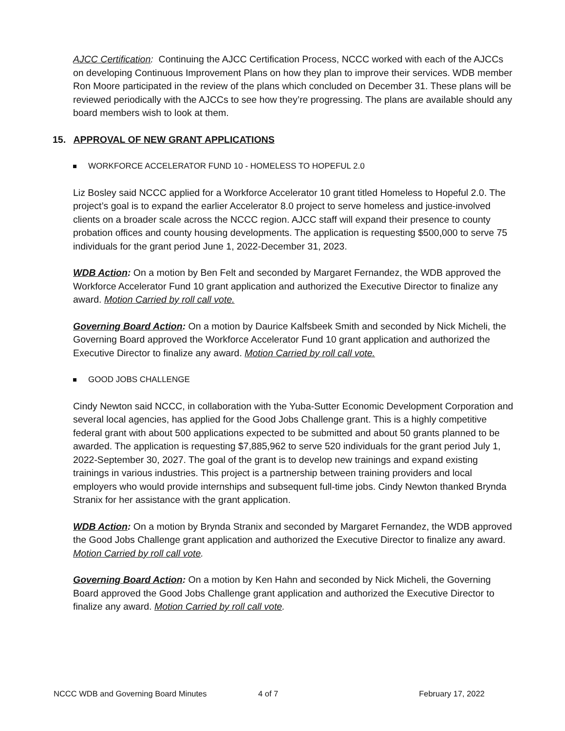AJCC Certification: Continuing the AJCC Certification Process, NCCC worked with each of the AJCCs on developing Continuous Improvement Plans on how they plan to improve their services. WDB member Ron Moore participated in the review of the plans which concluded on December 31. These plans will be reviewed periodically with the AJCCs to see how they’re progressing. The plans are available should any board members wish to look at them.
15. APPROVAL OF NEW GRANT APPLICATIONS
WORKFORCE ACCELERATOR FUND 10 - HOMELESS TO HOPEFUL 2.0
Liz Bosley said NCCC applied for a Workforce Accelerator 10 grant titled Homeless to Hopeful 2.0. The project’s goal is to expand the earlier Accelerator 8.0 project to serve homeless and justice-involved clients on a broader scale across the NCCC region. AJCC staff will expand their presence to county probation offices and county housing developments. The application is requesting $500,000 to serve 75 individuals for the grant period June 1, 2022-December 31, 2023.
WDB Action: On a motion by Ben Felt and seconded by Margaret Fernandez, the WDB approved the Workforce Accelerator Fund 10 grant application and authorized the Executive Director to finalize any award. Motion Carried by roll call vote.
Governing Board Action: On a motion by Daurice Kalfsbeek Smith and seconded by Nick Micheli, the Governing Board approved the Workforce Accelerator Fund 10 grant application and authorized the Executive Director to finalize any award. Motion Carried by roll call vote.
GOOD JOBS CHALLENGE
Cindy Newton said NCCC, in collaboration with the Yuba-Sutter Economic Development Corporation and several local agencies, has applied for the Good Jobs Challenge grant. This is a highly competitive federal grant with about 500 applications expected to be submitted and about 50 grants planned to be awarded. The application is requesting $7,885,962 to serve 520 individuals for the grant period July 1, 2022-September 30, 2027. The goal of the grant is to develop new trainings and expand existing trainings in various industries. This project is a partnership between training providers and local employers who would provide internships and subsequent full-time jobs. Cindy Newton thanked Brynda Stranix for her assistance with the grant application.
WDB Action: On a motion by Brynda Stranix and seconded by Margaret Fernandez, the WDB approved the Good Jobs Challenge grant application and authorized the Executive Director to finalize any award. Motion Carried by roll call vote.
Governing Board Action: On a motion by Ken Hahn and seconded by Nick Micheli, the Governing Board approved the Good Jobs Challenge grant application and authorized the Executive Director to finalize any award. Motion Carried by roll call vote.
NCCC WDB and Governing Board Minutes 4 of 7 February 17, 2022